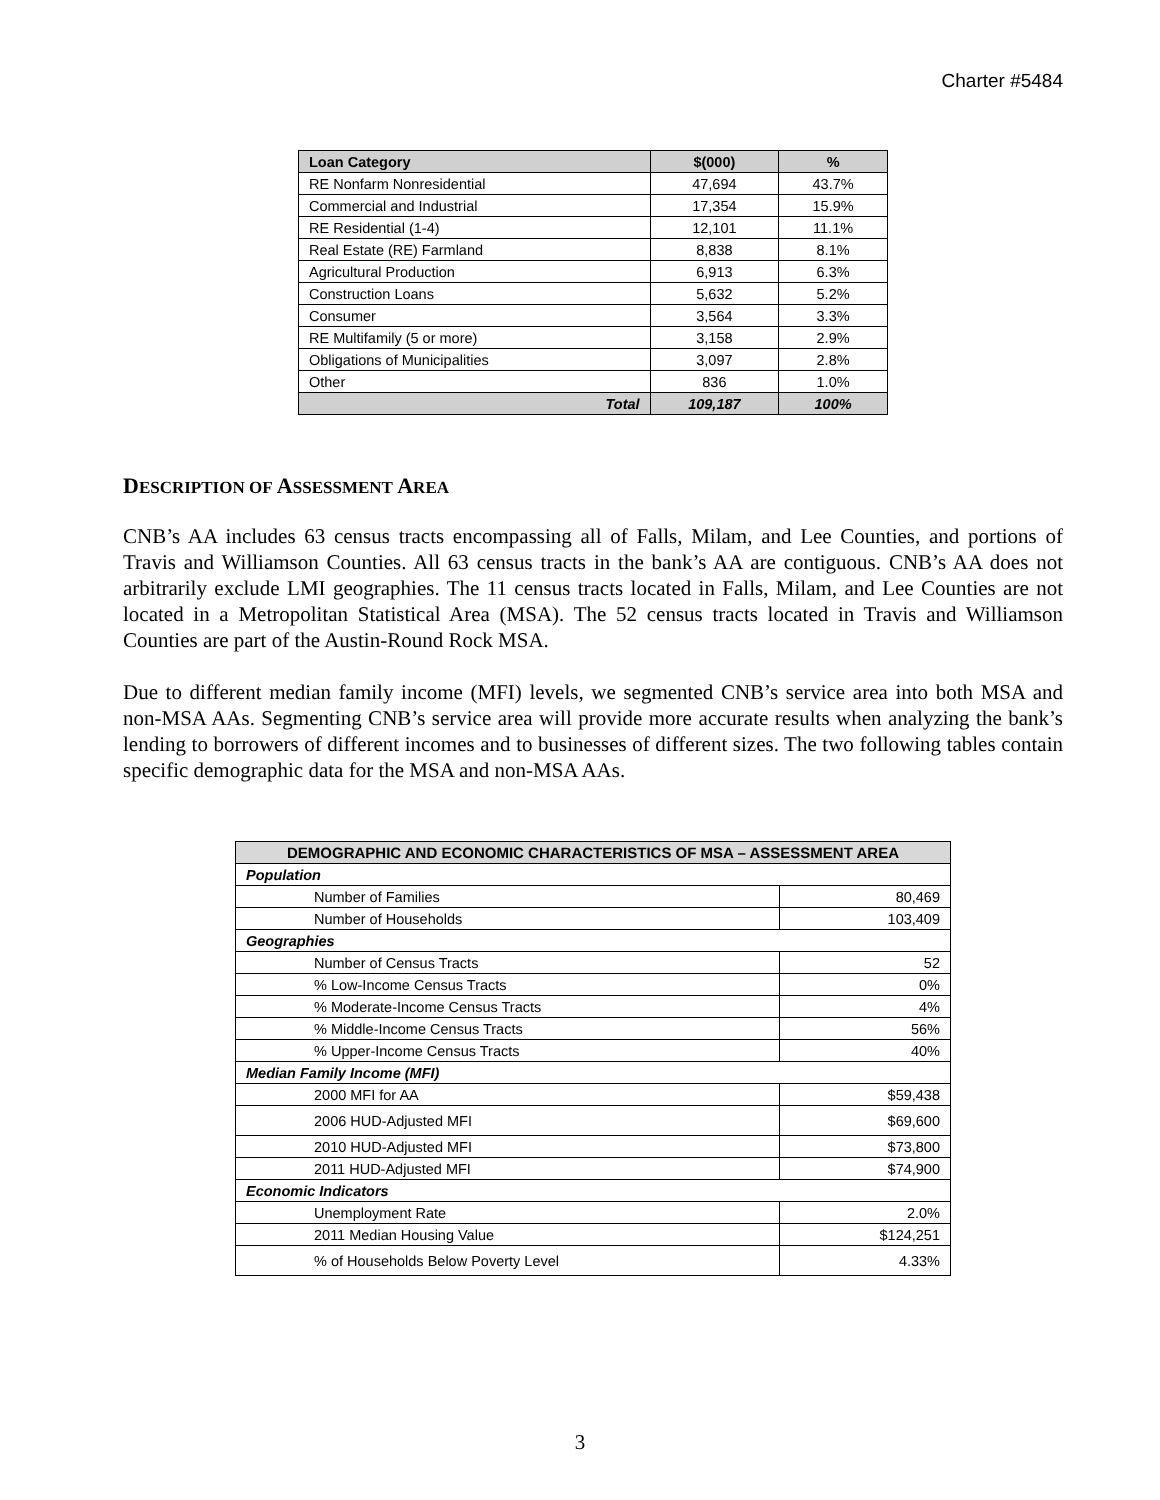Charter #5484
| Loan Category | $(000) | % |
| --- | --- | --- |
| RE Nonfarm Nonresidential | 47,694 | 43.7% |
| Commercial and Industrial | 17,354 | 15.9% |
| RE Residential (1-4) | 12,101 | 11.1% |
| Real Estate (RE) Farmland | 8,838 | 8.1% |
| Agricultural Production | 6,913 | 6.3% |
| Construction Loans | 5,632 | 5.2% |
| Consumer | 3,564 | 3.3% |
| RE Multifamily (5 or more) | 3,158 | 2.9% |
| Obligations of Municipalities | 3,097 | 2.8% |
| Other | 836 | 1.0% |
| Total | 109,187 | 100% |
DESCRIPTION OF ASSESSMENT AREA
CNB’s AA includes 63 census tracts encompassing all of Falls, Milam, and Lee Counties, and portions of Travis and Williamson Counties. All 63 census tracts in the bank’s AA are contiguous. CNB’s AA does not arbitrarily exclude LMI geographies. The 11 census tracts located in Falls, Milam, and Lee Counties are not located in a Metropolitan Statistical Area (MSA). The 52 census tracts located in Travis and Williamson Counties are part of the Austin-Round Rock MSA.
Due to different median family income (MFI) levels, we segmented CNB’s service area into both MSA and non-MSA AAs. Segmenting CNB’s service area will provide more accurate results when analyzing the bank’s lending to borrowers of different incomes and to businesses of different sizes. The two following tables contain specific demographic data for the MSA and non-MSA AAs.
| DEMOGRAPHIC AND ECONOMIC CHARACTERISTICS OF MSA – ASSESSMENT AREA | |
| --- | --- |
| Population | |
| Number of Families | 80,469 |
| Number of Households | 103,409 |
| Geographies | |
| Number of Census Tracts | 52 |
| % Low-Income Census Tracts | 0% |
| % Moderate-Income Census Tracts | 4% |
| % Middle-Income Census Tracts | 56% |
| % Upper-Income Census Tracts | 40% |
| Median Family Income (MFI) | |
| 2000 MFI for AA | $59,438 |
| 2006 HUD-Adjusted MFI | $69,600 |
| 2010 HUD-Adjusted MFI | $73,800 |
| 2011 HUD-Adjusted MFI | $74,900 |
| Economic Indicators | |
| Unemployment Rate | 2.0% |
| 2011 Median Housing Value | $124,251 |
| % of Households Below Poverty Level | 4.33% |
3